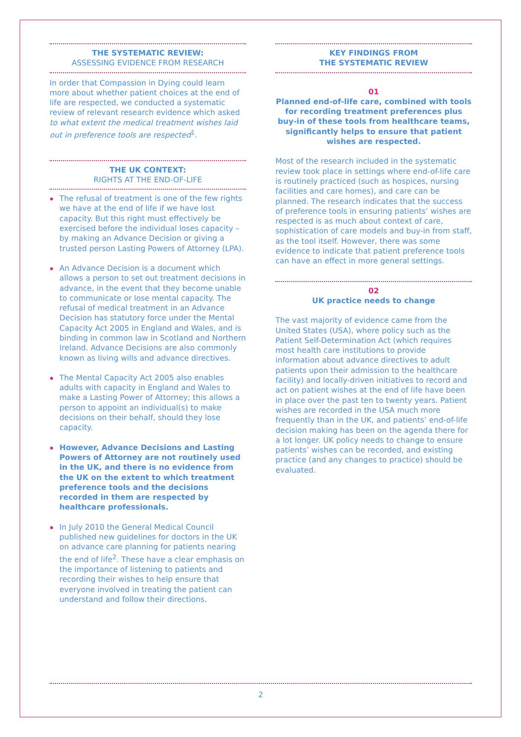THE SYSTEMATIC REVIEW:
ASSESSING EVIDENCE FROM RESEARCH
In order that Compassion in Dying could learn more about whether patient choices at the end of life are respected, we conducted a systematic review of relevant research evidence which asked to what extent the medical treatment wishes laid out in preference tools are respected<sup>1</sup>.
THE UK CONTEXT:
RIGHTS AT THE END-OF-LIFE
The refusal of treatment is one of the few rights we have at the end of life if we have lost capacity. But this right must effectively be exercised before the individual loses capacity – by making an Advance Decision or giving a trusted person Lasting Powers of Attorney (LPA).
An Advance Decision is a document which allows a person to set out treatment decisions in advance, in the event that they become unable to communicate or lose mental capacity. The refusal of medical treatment in an Advance Decision has statutory force under the Mental Capacity Act 2005 in England and Wales, and is binding in common law in Scotland and Northern Ireland. Advance Decisions are also commonly known as living wills and advance directives.
The Mental Capacity Act 2005 also enables adults with capacity in England and Wales to make a Lasting Power of Attorney; this allows a person to appoint an individual(s) to make decisions on their behalf, should they lose capacity.
However, Advance Decisions and Lasting Powers of Attorney are not routinely used in the UK, and there is no evidence from the UK on the extent to which treatment preference tools and the decisions recorded in them are respected by healthcare professionals.
In July 2010 the General Medical Council published new guidelines for doctors in the UK on advance care planning for patients nearing the end of life<sup>2</sup>. These have a clear emphasis on the importance of listening to patients and recording their wishes to help ensure that everyone involved in treating the patient can understand and follow their directions.
KEY FINDINGS FROM
THE SYSTEMATIC REVIEW
01
Planned end-of-life care, combined with tools for recording treatment preferences plus buy-in of these tools from healthcare teams, significantly helps to ensure that patient wishes are respected.
Most of the research included in the systematic review took place in settings where end-of-life care is routinely practiced (such as hospices, nursing facilities and care homes), and care can be planned. The research indicates that the success of preference tools in ensuring patients’ wishes are respected is as much about context of care, sophistication of care models and buy-in from staff, as the tool itself. However, there was some evidence to indicate that patient preference tools can have an effect in more general settings.
02
UK practice needs to change
The vast majority of evidence came from the United States (USA), where policy such as the Patient Self-Determination Act (which requires most health care institutions to provide information about advance directives to adult patients upon their admission to the healthcare facility) and locally-driven initiatives to record and act on patient wishes at the end of life have been in place over the past ten to twenty years. Patient wishes are recorded in the USA much more frequently than in the UK, and patients’ end-of-life decision making has been on the agenda there for a lot longer. UK policy needs to change to ensure patients’ wishes can be recorded, and existing practice (and any changes to practice) should be evaluated.
2